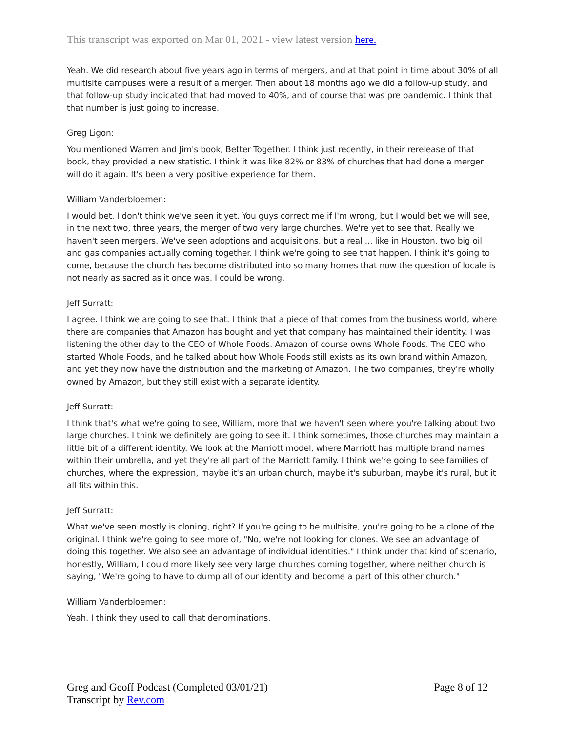This transcript was exported on Mar 01, 2021 - view latest version here.
Yeah. We did research about five years ago in terms of mergers, and at that point in time about 30% of all multisite campuses were a result of a merger. Then about 18 months ago we did a follow-up study, and that follow-up study indicated that had moved to 40%, and of course that was pre pandemic. I think that that number is just going to increase.
Greg Ligon:
You mentioned Warren and Jim's book, Better Together. I think just recently, in their rerelease of that book, they provided a new statistic. I think it was like 82% or 83% of churches that had done a merger will do it again. It's been a very positive experience for them.
William Vanderbloemen:
I would bet. I don't think we've seen it yet. You guys correct me if I'm wrong, but I would bet we will see, in the next two, three years, the merger of two very large churches. We're yet to see that. Really we haven't seen mergers. We've seen adoptions and acquisitions, but a real ... like in Houston, two big oil and gas companies actually coming together. I think we're going to see that happen. I think it's going to come, because the church has become distributed into so many homes that now the question of locale is not nearly as sacred as it once was. I could be wrong.
Jeff Surratt:
I agree. I think we are going to see that. I think that a piece of that comes from the business world, where there are companies that Amazon has bought and yet that company has maintained their identity. I was listening the other day to the CEO of Whole Foods. Amazon of course owns Whole Foods. The CEO who started Whole Foods, and he talked about how Whole Foods still exists as its own brand within Amazon, and yet they now have the distribution and the marketing of Amazon. The two companies, they're wholly owned by Amazon, but they still exist with a separate identity.
Jeff Surratt:
I think that's what we're going to see, William, more that we haven't seen where you're talking about two large churches. I think we definitely are going to see it. I think sometimes, those churches may maintain a little bit of a different identity. We look at the Marriott model, where Marriott has multiple brand names within their umbrella, and yet they're all part of the Marriott family. I think we're going to see families of churches, where the expression, maybe it's an urban church, maybe it's suburban, maybe it's rural, but it all fits within this.
Jeff Surratt:
What we've seen mostly is cloning, right? If you're going to be multisite, you're going to be a clone of the original. I think we're going to see more of, "No, we're not looking for clones. We see an advantage of doing this together. We also see an advantage of individual identities." I think under that kind of scenario, honestly, William, I could more likely see very large churches coming together, where neither church is saying, "We're going to have to dump all of our identity and become a part of this other church."
William Vanderbloemen:
Yeah. I think they used to call that denominations.
Page 8 of 12 Greg and Geoff Podcast (Completed 03/01/21)
Transcript by Rev.com